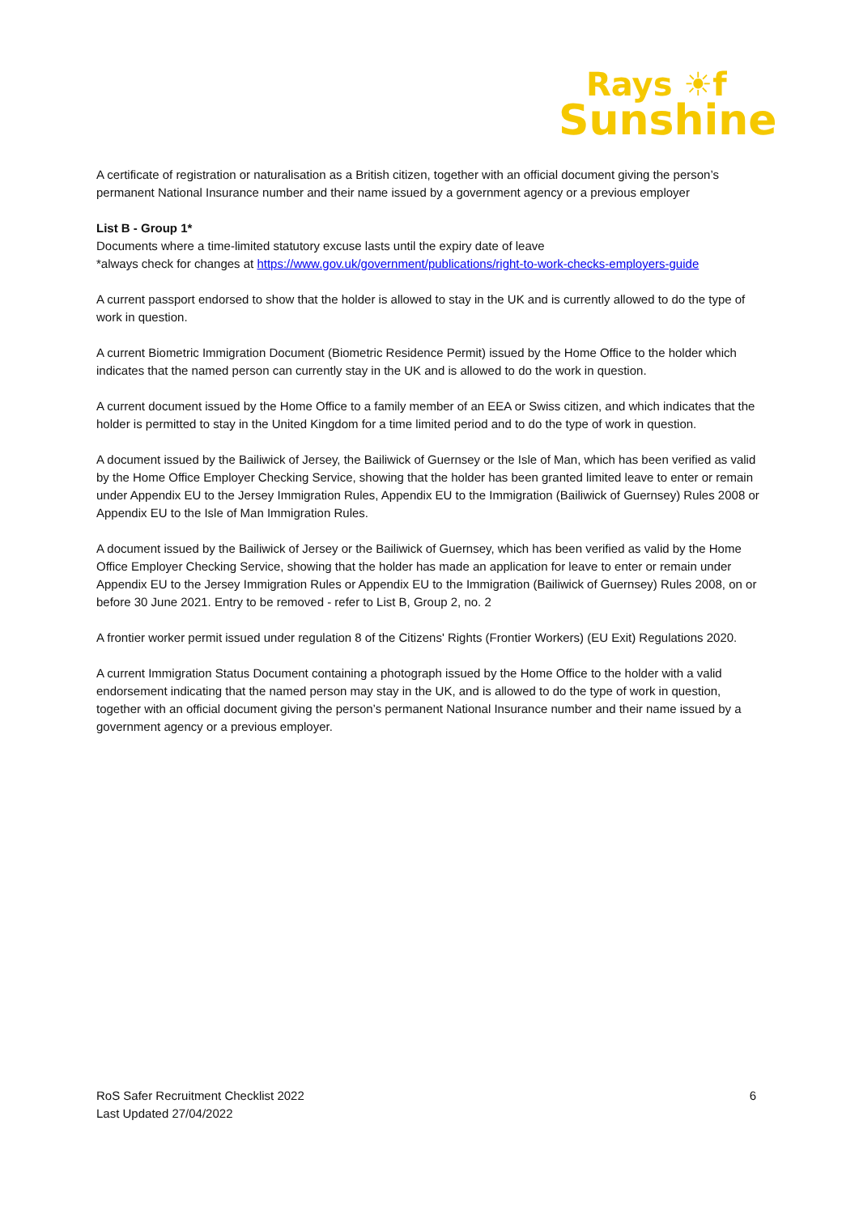Rays ☀f
Sunshine
A certificate of registration or naturalisation as a British citizen, together with an official document giving the person’s permanent National Insurance number and their name issued by a government agency or a previous employer
List B - Group 1*
Documents where a time-limited statutory excuse lasts until the expiry date of leave
*always check for changes at https://www.gov.uk/government/publications/right-to-work-checks-employers-guide
A current passport endorsed to show that the holder is allowed to stay in the UK and is currently allowed to do the type of work in question.
A current Biometric Immigration Document (Biometric Residence Permit) issued by the Home Office to the holder which indicates that the named person can currently stay in the UK and is allowed to do the work in question.
A current document issued by the Home Office to a family member of an EEA or Swiss citizen, and which indicates that the holder is permitted to stay in the United Kingdom for a time limited period and to do the type of work in question.
A document issued by the Bailiwick of Jersey, the Bailiwick of Guernsey or the Isle of Man, which has been verified as valid by the Home Office Employer Checking Service, showing that the holder has been granted limited leave to enter or remain under Appendix EU to the Jersey Immigration Rules, Appendix EU to the Immigration (Bailiwick of Guernsey) Rules 2008 or Appendix EU to the Isle of Man Immigration Rules.
A document issued by the Bailiwick of Jersey or the Bailiwick of Guernsey, which has been verified as valid by the Home Office Employer Checking Service, showing that the holder has made an application for leave to enter or remain under Appendix EU to the Jersey Immigration Rules or Appendix EU to the Immigration (Bailiwick of Guernsey) Rules 2008, on or before 30 June 2021. Entry to be removed - refer to List B, Group 2, no. 2
A frontier worker permit issued under regulation 8 of the Citizens' Rights (Frontier Workers) (EU Exit) Regulations 2020.
A current Immigration Status Document containing a photograph issued by the Home Office to the holder with a valid endorsement indicating that the named person may stay in the UK, and is allowed to do the type of work in question, together with an official document giving the person’s permanent National Insurance number and their name issued by a government agency or a previous employer.
6 RoS Safer Recruitment Checklist 2022
Last Updated 27/04/2022